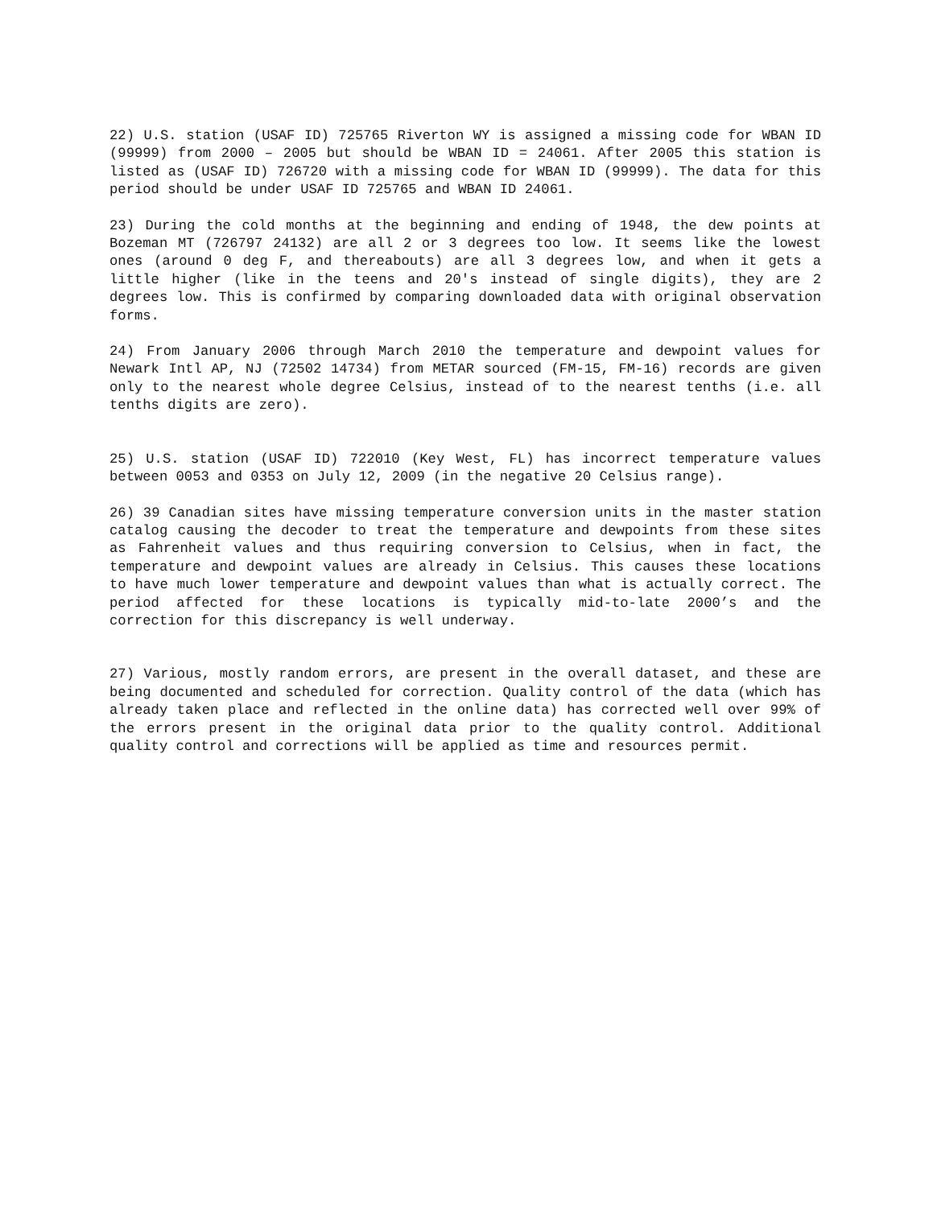22) U.S. station (USAF ID) 725765 Riverton WY is assigned a missing code for WBAN ID (99999) from 2000 – 2005 but should be WBAN ID = 24061. After 2005 this station is listed as (USAF ID) 726720 with a missing code for WBAN ID (99999). The data for this period should be under USAF ID 725765 and WBAN ID 24061.
23) During the cold months at the beginning and ending of 1948, the dew points at Bozeman MT (726797 24132) are all 2 or 3 degrees too low. It seems like the lowest ones (around 0 deg F, and thereabouts) are all 3 degrees low, and when it gets a little higher (like in the teens and 20's instead of single digits), they are 2 degrees low. This is confirmed by comparing downloaded data with original observation forms.
24) From January 2006 through March 2010 the temperature and dewpoint values for Newark Intl AP, NJ (72502 14734) from METAR sourced (FM-15, FM-16) records are given only to the nearest whole degree Celsius, instead of to the nearest tenths (i.e. all tenths digits are zero).
25) U.S. station (USAF ID) 722010 (Key West, FL) has incorrect temperature values between 0053 and 0353 on July 12, 2009 (in the negative 20 Celsius range).
26) 39 Canadian sites have missing temperature conversion units in the master station catalog causing the decoder to treat the temperature and dewpoints from these sites as Fahrenheit values and thus requiring conversion to Celsius, when in fact, the temperature and dewpoint values are already in Celsius. This causes these locations to have much lower temperature and dewpoint values than what is actually correct. The period affected for these locations is typically mid-to-late 2000’s and the correction for this discrepancy is well underway.
27) Various, mostly random errors, are present in the overall dataset, and these are being documented and scheduled for correction. Quality control of the data (which has already taken place and reflected in the online data) has corrected well over 99% of the errors present in the original data prior to the quality control. Additional quality control and corrections will be applied as time and resources permit.